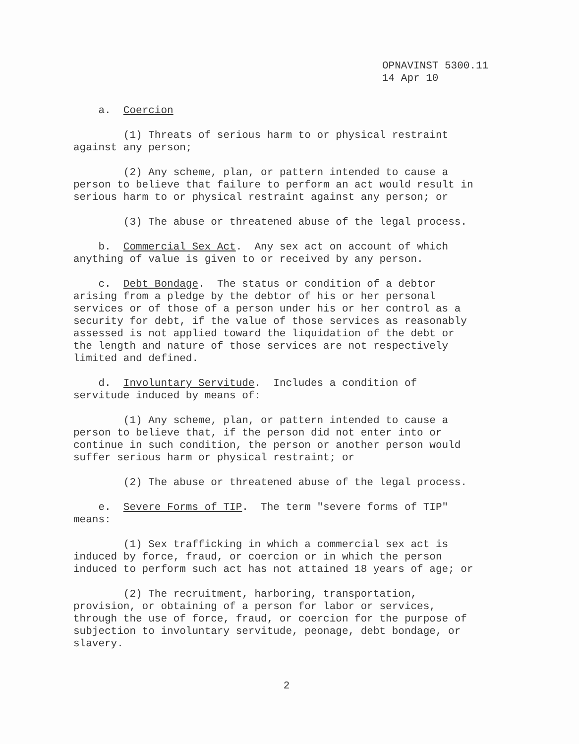OPNAVINST 5300.11
14 Apr 10
a. Coercion
(1) Threats of serious harm to or physical restraint against any person;
(2) Any scheme, plan, or pattern intended to cause a person to believe that failure to perform an act would result in serious harm to or physical restraint against any person; or
(3) The abuse or threatened abuse of the legal process.
b. Commercial Sex Act. Any sex act on account of which anything of value is given to or received by any person.
c. Debt Bondage. The status or condition of a debtor arising from a pledge by the debtor of his or her personal services or of those of a person under his or her control as a security for debt, if the value of those services as reasonably assessed is not applied toward the liquidation of the debt or the length and nature of those services are not respectively limited and defined.
d. Involuntary Servitude. Includes a condition of servitude induced by means of:
(1) Any scheme, plan, or pattern intended to cause a person to believe that, if the person did not enter into or continue in such condition, the person or another person would suffer serious harm or physical restraint; or
(2) The abuse or threatened abuse of the legal process.
e. Severe Forms of TIP. The term "severe forms of TIP" means:
(1) Sex trafficking in which a commercial sex act is induced by force, fraud, or coercion or in which the person induced to perform such act has not attained 18 years of age; or
(2) The recruitment, harboring, transportation, provision, or obtaining of a person for labor or services, through the use of force, fraud, or coercion for the purpose of subjection to involuntary servitude, peonage, debt bondage, or slavery.
2